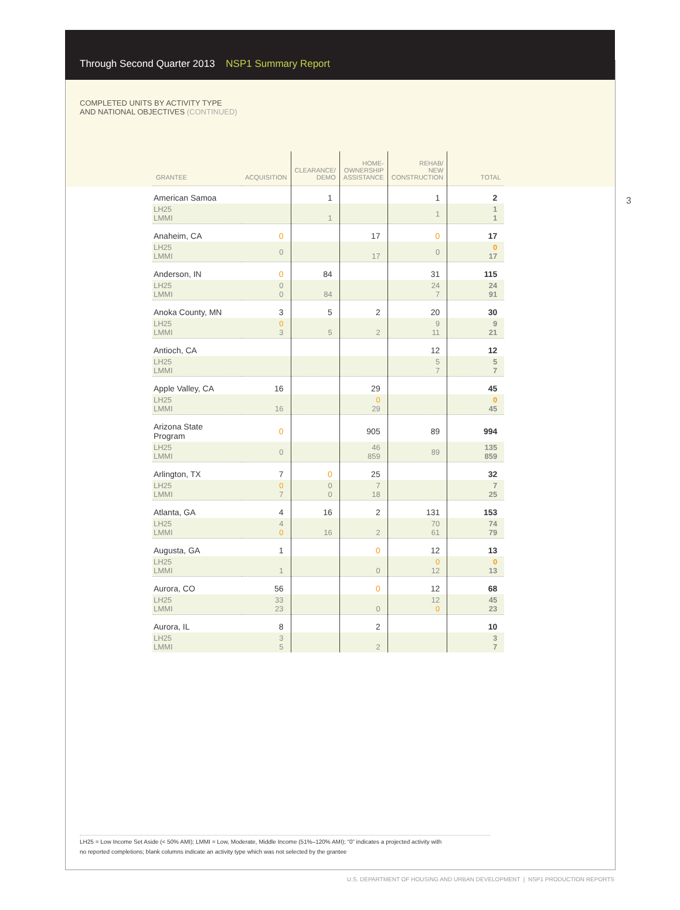Through Second Quarter 2013 NSP1 Summary Report
COMPLETED UNITS BY ACTIVITY TYPE
AND NATIONAL OBJECTIVES (CONTINUED)
3
| GRANTEE | ACQUISITION | CLEARANCE/ DEMO | HOME- OWNERSHIP ASSISTANCE | REHAB/ NEW CONSTRUCTION | TOTAL |
| --- | --- | --- | --- | --- | --- |
| American Samoa | | 1 | | 1 | 2 |
| LH25 LMMI | | 1 | | 1 | 1 1 |
| Anaheim, CA | 0 | | 17 | 0 | 17 |
| LH25 LMMI | 0 | | 17 | 0 | 0 17 |
| Anderson, IN | 0 | 84 | | 31 | 115 |
| LH25 LMMI | 0 0 | 84 | | 24 7 | 24 91 |
| Anoka County, MN | 3 | 5 | 2 | 20 | 30 |
| LH25 LMMI | 0 3 | 5 | 2 | 9 11 | 9 21 |
| Antioch, CA | | | | 12 | 12 |
| LH25 LMMI | | | | 5 7 | 5 7 |
| Apple Valley, CA | 16 | | 29 | | 45 |
| LH25 LMMI | 16 | | 0 29 | | 0 45 |
| Arizona State Program | 0 | | 905 | 89 | 994 |
| LH25 LMMI | 0 | | 46 859 | 89 | 135 859 |
| Arlington, TX | 7 | 0 | 25 | | 32 |
| LH25 LMMI | 0 7 | 0 0 | 7 18 | | 7 25 |
| Atlanta, GA | 4 | 16 | 2 | 131 | 153 |
| LH25 LMMI | 4 0 | 16 | 2 | 70 61 | 74 79 |
| Augusta, GA | 1 | | 0 | 12 | 13 |
| LH25 LMMI | 1 | | 0 | 0 12 | 0 13 |
| Aurora, CO | 56 | | 0 | 12 | 68 |
| LH25 LMMI | 33 23 | | 0 | 12 0 | 45 23 |
| Aurora, IL | 8 | | 2 | | 10 |
| LH25 LMMI | 3 5 | | 2 | | 3 7 |
LH25 = Low Income Set Aside (< 50% AMI); LMMI = Low, Moderate, Middle Income (51%–120% AMI); “0” indicates a projected activity with
no reported completions; blank columns indicate an activity type which was not selected by the grantee
U.S. DEPARTMENT OF HOUSING AND URBAN DEVELOPMENT | NSP1 PRODUCTION REPORTS